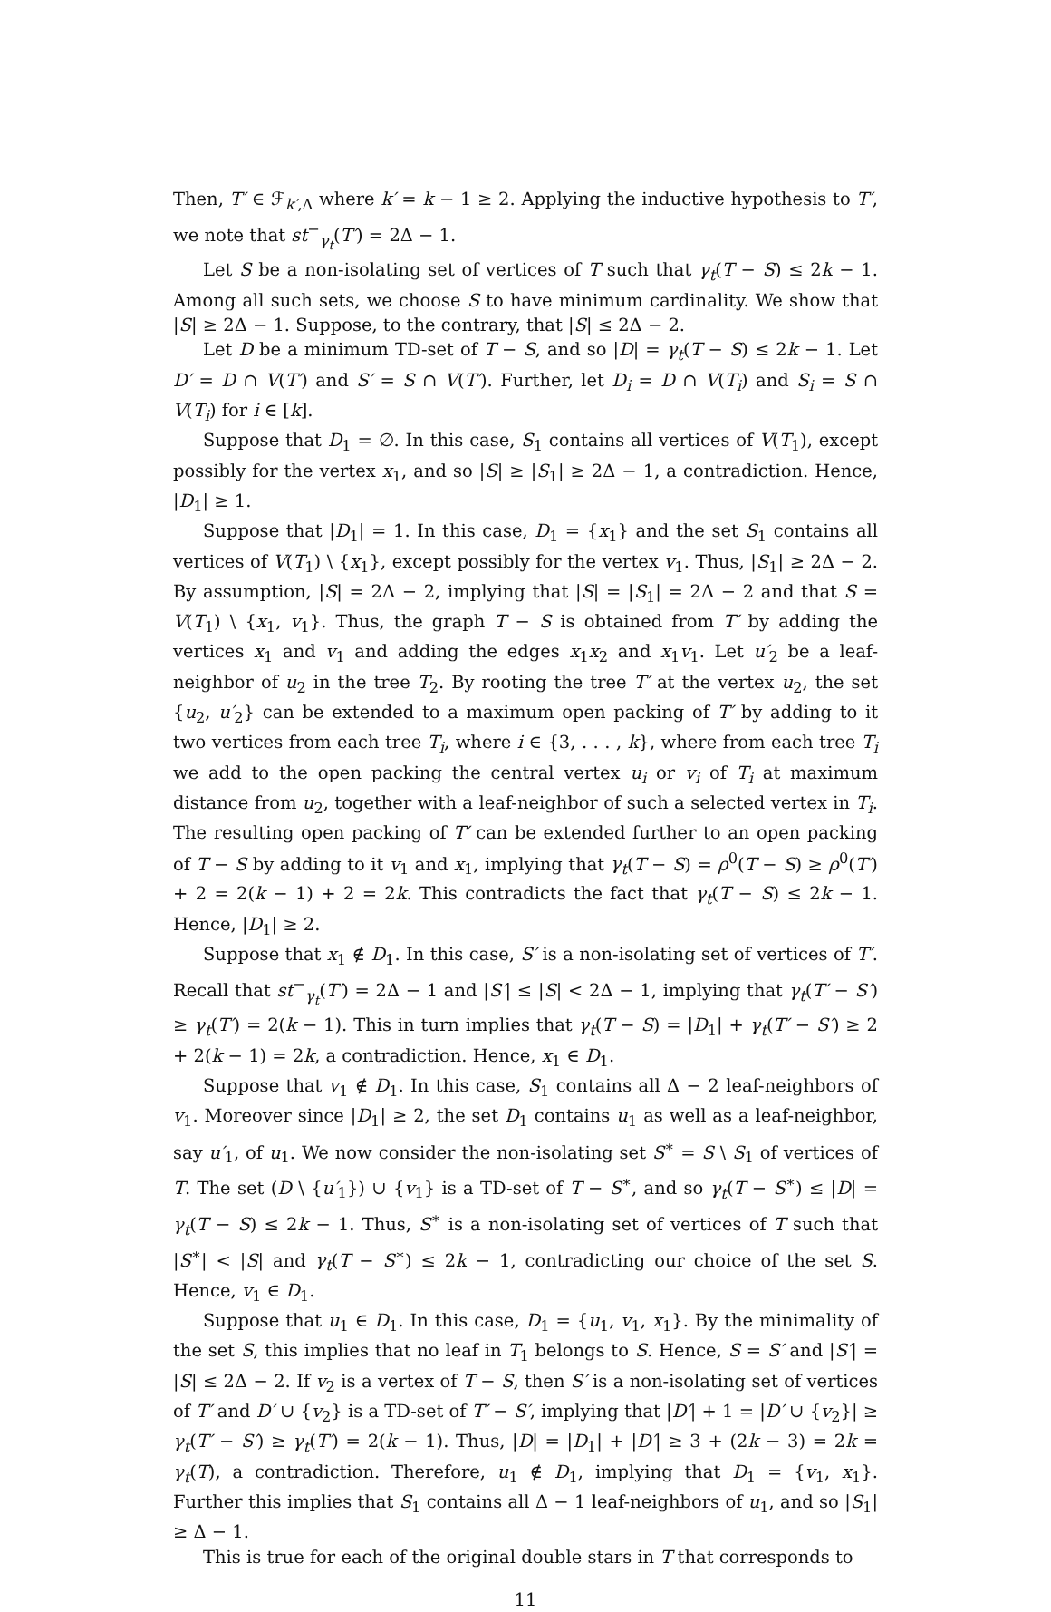Then, T′ ∈ ℱ<sub>k′,Δ</sub> where k′ = k − 1 ≥ 2. Applying the inductive hypothesis to T′, we note that st<sup>−</sup><sub>γ<sub>t</sub></sub>(T′) = 2Δ − 1.
Let S be a non-isolating set of vertices of T such that γ<sub>t</sub>(T − S) ≤ 2k − 1. Among all such sets, we choose S to have minimum cardinality. We show that |S| ≥ 2Δ − 1. Suppose, to the contrary, that |S| ≤ 2Δ − 2.
Let D be a minimum TD-set of T − S, and so |D| = γ<sub>t</sub>(T − S) ≤ 2k − 1. Let D′ = D ∩ V(T′) and S′ = S ∩ V(T′). Further, let D<sub>i</sub> = D ∩ V(T<sub>i</sub>) and S<sub>i</sub> = S ∩ V(T<sub>i</sub>) for i ∈ [k].
Suppose that D<sub>1</sub> = ∅. In this case, S<sub>1</sub> contains all vertices of V(T<sub>1</sub>), except possibly for the vertex x<sub>1</sub>, and so |S| ≥ |S<sub>1</sub>| ≥ 2Δ − 1, a contradiction. Hence, |D<sub>1</sub>| ≥ 1.
Suppose that |D<sub>1</sub>| = 1. In this case, D<sub>1</sub> = {x<sub>1</sub>} and the set S<sub>1</sub> contains all vertices of V(T<sub>1</sub>) \ {x<sub>1</sub>}, except possibly for the vertex v<sub>1</sub>. Thus, |S<sub>1</sub>| ≥ 2Δ − 2. By assumption, |S| = 2Δ − 2, implying that |S| = |S<sub>1</sub>| = 2Δ − 2 and that S = V(T<sub>1</sub>) \ {x<sub>1</sub>, v<sub>1</sub>}. Thus, the graph T − S is obtained from T′ by adding the vertices x<sub>1</sub> and v<sub>1</sub> and adding the edges x<sub>1</sub>x<sub>2</sub> and x<sub>1</sub>v<sub>1</sub>. Let u′<sub>2</sub> be a leaf-neighbor of u<sub>2</sub> in the tree T<sub>2</sub>. By rooting the tree T′ at the vertex u<sub>2</sub>, the set {u<sub>2</sub>, u′<sub>2</sub>} can be extended to a maximum open packing of T′ by adding to it two vertices from each tree T<sub>i</sub>, where i ∈ {3, . . . , k}, where from each tree T<sub>i</sub> we add to the open packing the central vertex u<sub>i</sub> or v<sub>i</sub> of T<sub>i</sub> at maximum distance from u<sub>2</sub>, together with a leaf-neighbor of such a selected vertex in T<sub>i</sub>. The resulting open packing of T′ can be extended further to an open packing of T − S by adding to it v<sub>1</sub> and x<sub>1</sub>, implying that γ<sub>t</sub>(T − S) = ρ<sup>0</sup>(T − S) ≥ ρ<sup>0</sup>(T′) + 2 = 2(k − 1) + 2 = 2k. This contradicts the fact that γ<sub>t</sub>(T − S) ≤ 2k − 1. Hence, |D<sub>1</sub>| ≥ 2.
Suppose that x<sub>1</sub> ∉ D<sub>1</sub>. In this case, S′ is a non-isolating set of vertices of T′. Recall that st<sup>−</sup><sub>γ<sub>t</sub></sub>(T′) = 2Δ − 1 and |S′| ≤ |S| < 2Δ − 1, implying that γ<sub>t</sub>(T′ − S′) ≥ γ<sub>t</sub>(T′) = 2(k − 1). This in turn implies that γ<sub>t</sub>(T − S) = |D<sub>1</sub>| + γ<sub>t</sub>(T′ − S′) ≥ 2 + 2(k − 1) = 2k, a contradiction. Hence, x<sub>1</sub> ∈ D<sub>1</sub>.
Suppose that v<sub>1</sub> ∉ D<sub>1</sub>. In this case, S<sub>1</sub> contains all Δ − 2 leaf-neighbors of v<sub>1</sub>. Moreover since |D<sub>1</sub>| ≥ 2, the set D<sub>1</sub> contains u<sub>1</sub> as well as a leaf-neighbor, say u′<sub>1</sub>, of u<sub>1</sub>. We now consider the non-isolating set S<sup>∗</sup> = S \ S<sub>1</sub> of vertices of T. The set (D \ {u′<sub>1</sub>}) ∪ {v<sub>1</sub>} is a TD-set of T − S<sup>∗</sup>, and so γ<sub>t</sub>(T − S<sup>∗</sup>) ≤ |D| = γ<sub>t</sub>(T − S) ≤ 2k − 1. Thus, S<sup>∗</sup> is a non-isolating set of vertices of T such that |S<sup>∗</sup>| < |S| and γ<sub>t</sub>(T − S<sup>∗</sup>) ≤ 2k − 1, contradicting our choice of the set S. Hence, v<sub>1</sub> ∈ D<sub>1</sub>.
Suppose that u<sub>1</sub> ∈ D<sub>1</sub>. In this case, D<sub>1</sub> = {u<sub>1</sub>, v<sub>1</sub>, x<sub>1</sub>}. By the minimality of the set S, this implies that no leaf in T<sub>1</sub> belongs to S. Hence, S = S′ and |S′| = |S| ≤ 2Δ − 2. If v<sub>2</sub> is a vertex of T − S, then S′ is a non-isolating set of vertices of T′ and D′ ∪ {v<sub>2</sub>} is a TD-set of T′ − S′, implying that |D′| + 1 = |D′ ∪ {v<sub>2</sub>}| ≥ γ<sub>t</sub>(T′ − S′) ≥ γ<sub>t</sub>(T′) = 2(k − 1). Thus, |D| = |D<sub>1</sub>| + |D′| ≥ 3 + (2k − 3) = 2k = γ<sub>t</sub>(T), a contradiction. Therefore, u<sub>1</sub> ∉ D<sub>1</sub>, implying that D<sub>1</sub> = {v<sub>1</sub>, x<sub>1</sub>}. Further this implies that S<sub>1</sub> contains all Δ − 1 leaf-neighbors of u<sub>1</sub>, and so |S<sub>1</sub>| ≥ Δ − 1.
This is true for each of the original double stars in T that corresponds to
11